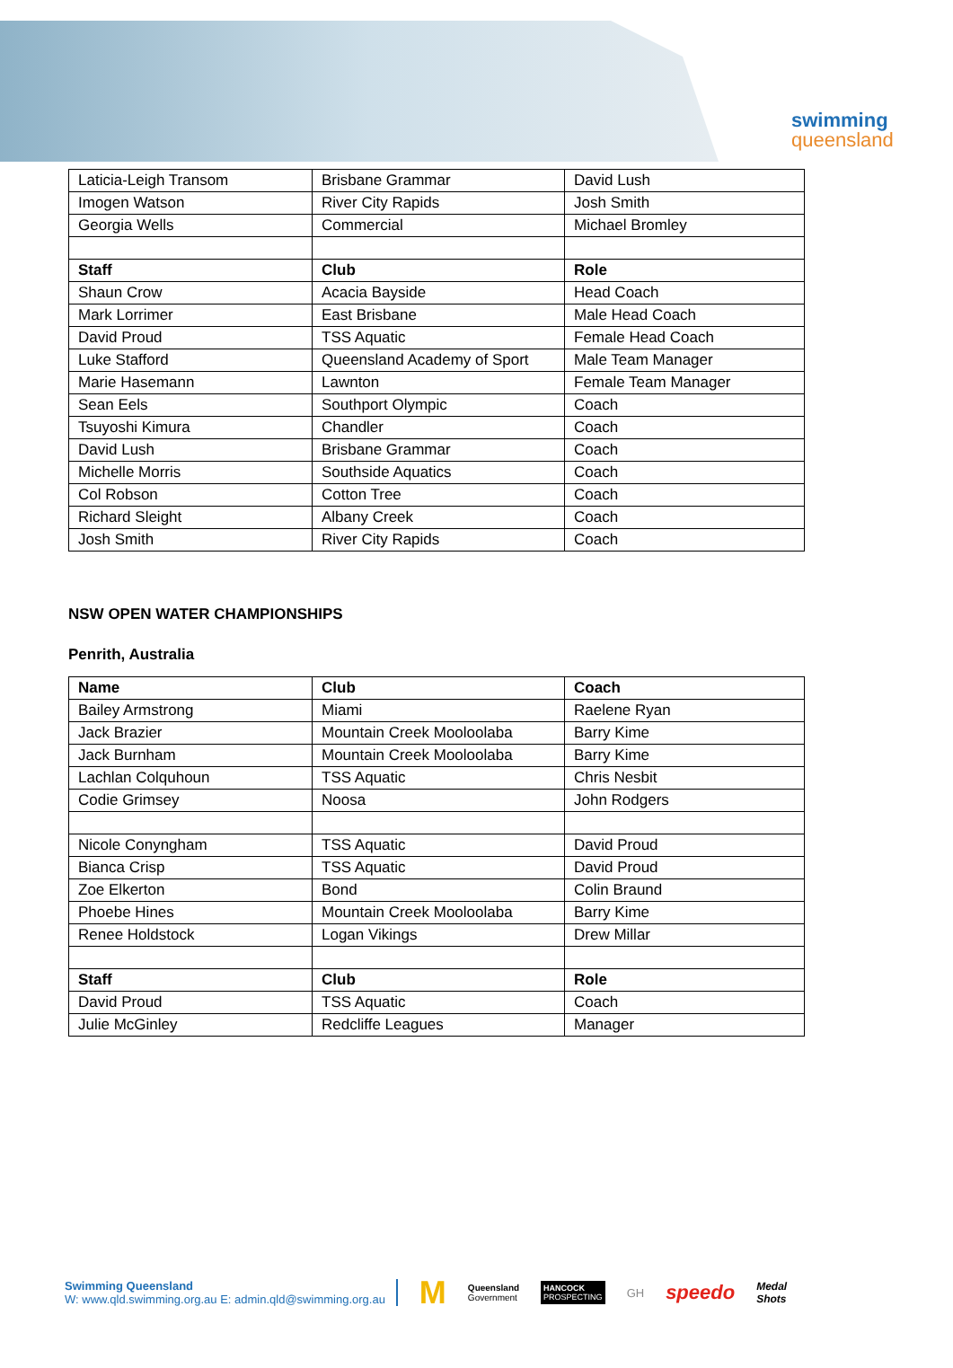swimming
queensland
| Laticia-Leigh Transom | Brisbane Grammar | David Lush |
| Imogen Watson | River City Rapids | Josh Smith |
| Georgia Wells | Commercial | Michael Bromley |
| Staff | Club | Role |
| Shaun Crow | Acacia Bayside | Head Coach |
| Mark Lorrimer | East Brisbane | Male Head Coach |
| David Proud | TSS Aquatic | Female Head Coach |
| Luke Stafford | Queensland Academy of Sport | Male Team Manager |
| Marie Hasemann | Lawnton | Female Team Manager |
| Sean Eels | Southport Olympic | Coach |
| Tsuyoshi Kimura | Chandler | Coach |
| David Lush | Brisbane Grammar | Coach |
| Michelle Morris | Southside Aquatics | Coach |
| Col Robson | Cotton Tree | Coach |
| Richard Sleight | Albany Creek | Coach |
| Josh Smith | River City Rapids | Coach |
NSW OPEN WATER CHAMPIONSHIPS
Penrith, Australia
| Name | Club | Coach |
| --- | --- | --- |
| Bailey Armstrong | Miami | Raelene Ryan |
| Jack Brazier | Mountain Creek Mooloolaba | Barry Kime |
| Jack Burnham | Mountain Creek Mooloolaba | Barry Kime |
| Lachlan Colquhoun | TSS Aquatic | Chris Nesbit |
| Codie Grimsey | Noosa | John Rodgers |
| Nicole Conyngham | TSS Aquatic | David Proud |
| Bianca Crisp | TSS Aquatic | David Proud |
| Zoe Elkerton | Bond | Colin Braund |
| Phoebe Hines | Mountain Creek Mooloolaba | Barry Kime |
| Renee Holdstock | Logan Vikings | Drew Millar |
| Staff | Club | Role |
| David Proud | TSS Aquatic | Coach |
| Julie McGinley | Redcliffe Leagues | Manager |
Swimming Queensland
W: www.qld.swimming.org.au E: admin.qld@swimming.org.au
M Queensland
Government HANCOCK
PROSPECTING GH speedo Medal
Shots